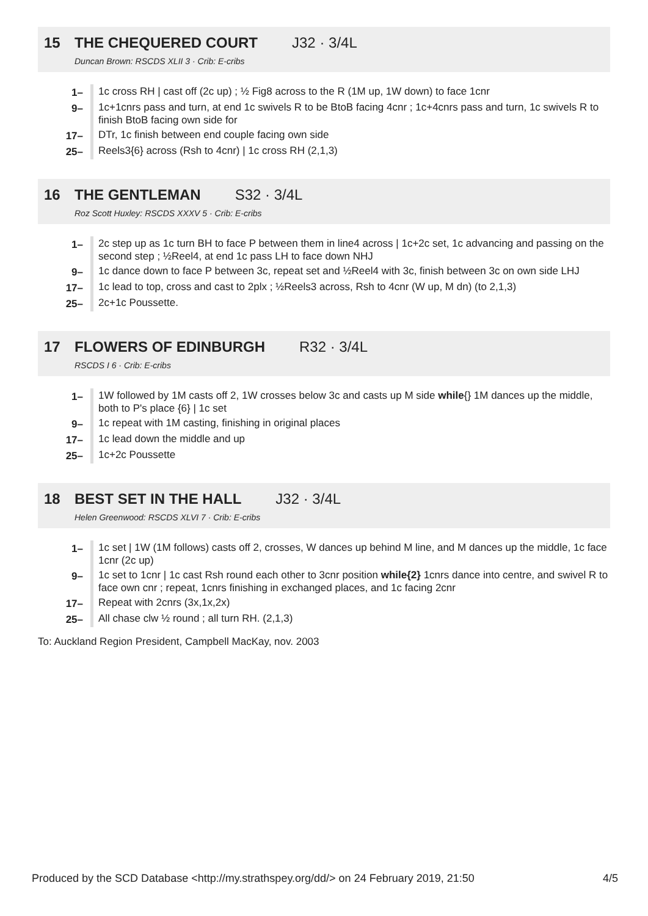15 THE CHEQUERED COURT J32 · 3/4L
Duncan Brown: RSCDS XLII 3 · Crib: E-cribs
| 1– | 1c cross RH / cast off (2c up) ; ½ Fig8 across to the R (1M up, 1W down) to face 1cnr |
| 9– | 1c+1cnrs pass and turn, at end 1c swivels R to be BtoB facing 4cnr ; 1c+4cnrs pass and turn, 1c swivels R to finish BtoB facing own side for |
| 17– | DTr, 1c finish between end couple facing own side |
| 25– | Reels3{6} across (Rsh to 4cnr) / 1c cross RH (2,1,3) |
16 THE GENTLEMAN S32 · 3/4L
Roz Scott Huxley: RSCDS XXXV 5 · Crib: E-cribs
| 1– | 2c step up as 1c turn BH to face P between them in line4 across / 1c+2c set, 1c advancing and passing on the second step ; ½Reel4, at end 1c pass LH to face down NHJ |
| 9– | 1c dance down to face P between 3c, repeat set and ½Reel4 with 3c, finish between 3c on own side LHJ |
| 17– | 1c lead to top, cross and cast to 2plx ; ½Reels3 across, Rsh to 4cnr (W up, M dn) (to 2,1,3) |
| 25– | 2c+1c Poussette. |
17 FLOWERS OF EDINBURGH R32 · 3/4L
RSCDS I 6 · Crib: E-cribs
| 1– | 1W followed by 1M casts off 2, 1W crosses below 3c and casts up M side while {} 1M dances up the middle, both to P's place {6} / 1c set |
| 9– | 1c repeat with 1M casting, finishing in original places |
| 17– | 1c lead down the middle and up |
| 25– | 1c+2c Poussette |
18 BEST SET IN THE HALL J32 · 3/4L
Helen Greenwood: RSCDS XLVI 7 · Crib: E-cribs
| 1– | 1c set / 1W (1M follows) casts off 2, crosses, W dances up behind M line, and M dances up the middle, 1c face 1cnr (2c up) |
| 9– | 1c set to 1cnr / 1c cast Rsh round each other to 3cnr position while{2} 1cnrs dance into centre, and swivel R to face own cnr ; repeat, 1cnrs finishing in exchanged places, and 1c facing 2cnr |
| 17– | Repeat with 2cnrs (3x,1x,2x) |
| 25– | All chase clw ½ round ; all turn RH. (2,1,3) |
To: Auckland Region President, Campbell MacKay, nov. 2003
Produced by the SCD Database <http://my.strathspey.org/dd/> on 24 February 2019, 21:50 4/5